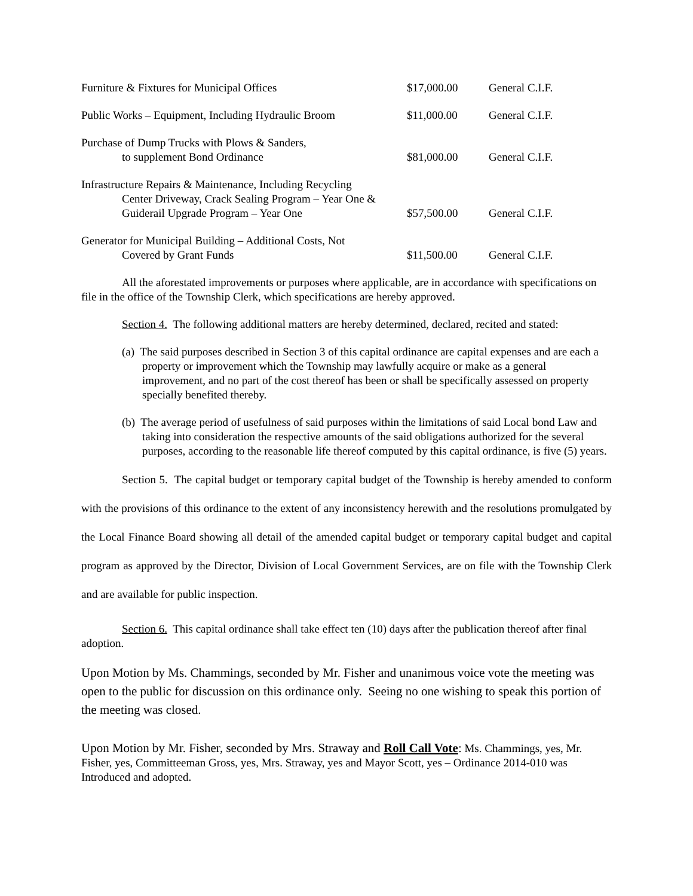| Furniture & Fixtures for Municipal Offices | $17,000.00 | General C.I.F. |
| Public Works – Equipment, Including Hydraulic Broom | $11,000.00 | General C.I.F. |
| Purchase of Dump Trucks with Plows & Sanders, to supplement Bond Ordinance | $81,000.00 | General C.I.F. |
| Infrastructure Repairs & Maintenance, Including Recycling Center Driveway, Crack Sealing Program – Year One & Guiderail Upgrade Program – Year One | $57,500.00 | General C.I.F. |
| Generator for Municipal Building – Additional Costs, Not Covered by Grant Funds | $11,500.00 | General C.I.F. |
All the aforestated improvements or purposes where applicable, are in accordance with specifications on file in the office of the Township Clerk, which specifications are hereby approved.
Section 4. The following additional matters are hereby determined, declared, recited and stated:
(a) The said purposes described in Section 3 of this capital ordinance are capital expenses and are each a property or improvement which the Township may lawfully acquire or make as a general improvement, and no part of the cost thereof has been or shall be specifically assessed on property specially benefited thereby.
(b) The average period of usefulness of said purposes within the limitations of said Local bond Law and taking into consideration the respective amounts of the said obligations authorized for the several purposes, according to the reasonable life thereof computed by this capital ordinance, is five (5) years.
Section 5. The capital budget or temporary capital budget of the Township is hereby amended to conform with the provisions of this ordinance to the extent of any inconsistency herewith and the resolutions promulgated by the Local Finance Board showing all detail of the amended capital budget or temporary capital budget and capital program as approved by the Director, Division of Local Government Services, are on file with the Township Clerk and are available for public inspection.
Section 6. This capital ordinance shall take effect ten (10) days after the publication thereof after final adoption.
Upon Motion by Ms. Chammings, seconded by Mr. Fisher and unanimous voice vote the meeting was open to the public for discussion on this ordinance only. Seeing no one wishing to speak this portion of the meeting was closed.
Upon Motion by Mr. Fisher, seconded by Mrs. Straway and Roll Call Vote: Ms. Chammings, yes, Mr. Fisher, yes, Committeeman Gross, yes, Mrs. Straway, yes and Mayor Scott, yes – Ordinance 2014-010 was Introduced and adopted.